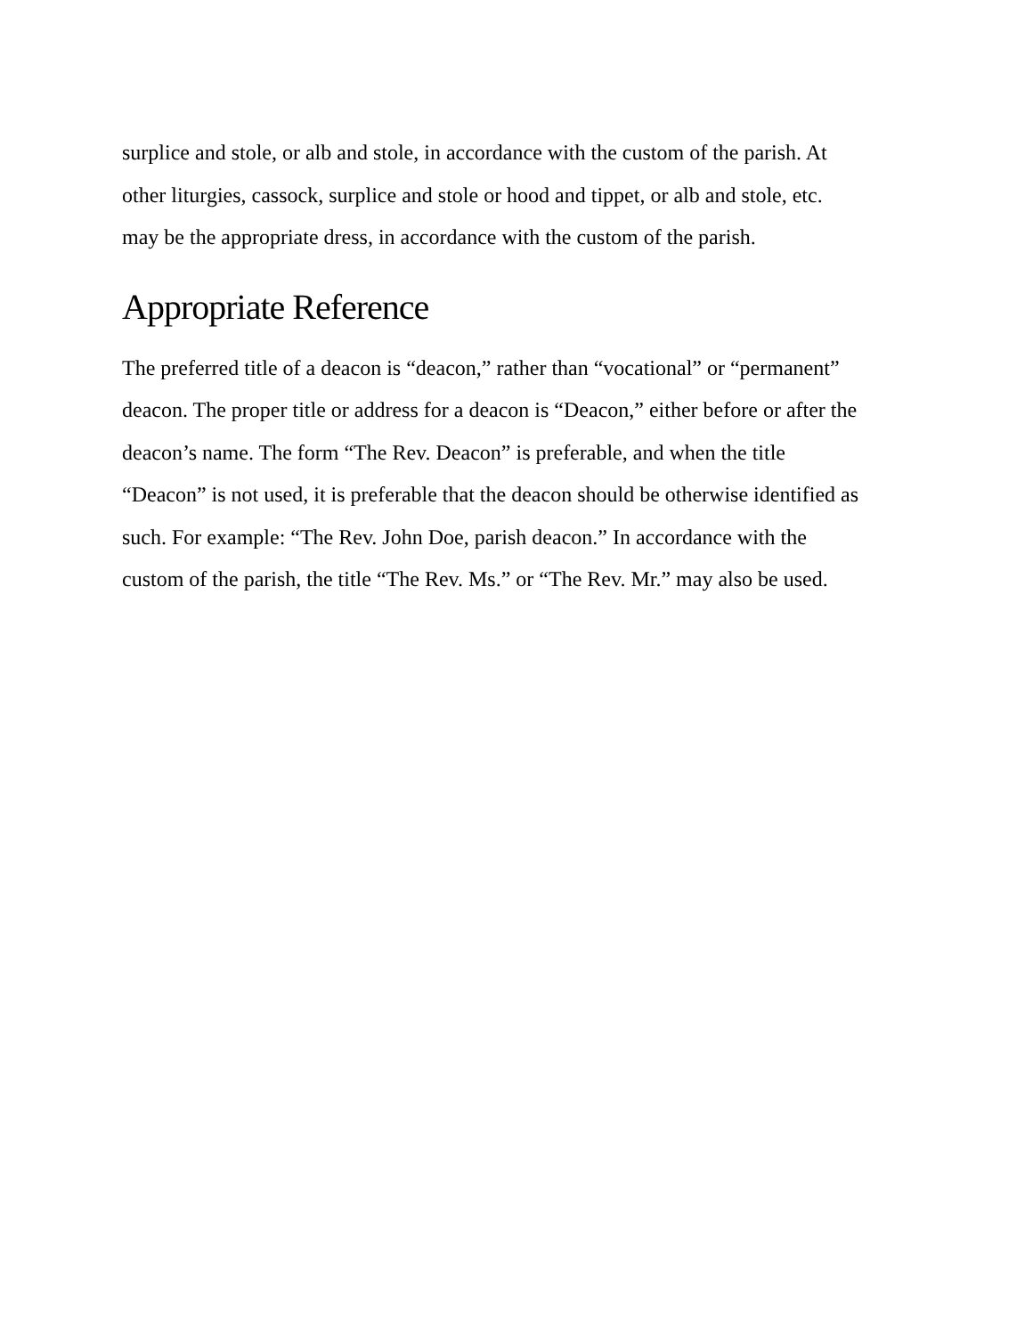surplice and stole, or alb and stole, in accordance with the custom of the parish. At
other liturgies, cassock, surplice and stole or hood and tippet, or alb and stole, etc.
may be the appropriate dress, in accordance with the custom of the parish.
Appropriate Reference
The preferred title of a deacon is “deacon,” rather than “vocational” or “permanent”
deacon. The proper title or address for a deacon is “Deacon,” either before or after the
deacon’s name. The form “The Rev. Deacon” is preferable, and when the title
“Deacon” is not used, it is preferable that the deacon should be otherwise identified as
such. For example: “The Rev. John Doe, parish deacon.” In accordance with the
custom of the parish, the title “The Rev. Ms.” or “The Rev. Mr.” may also be used.